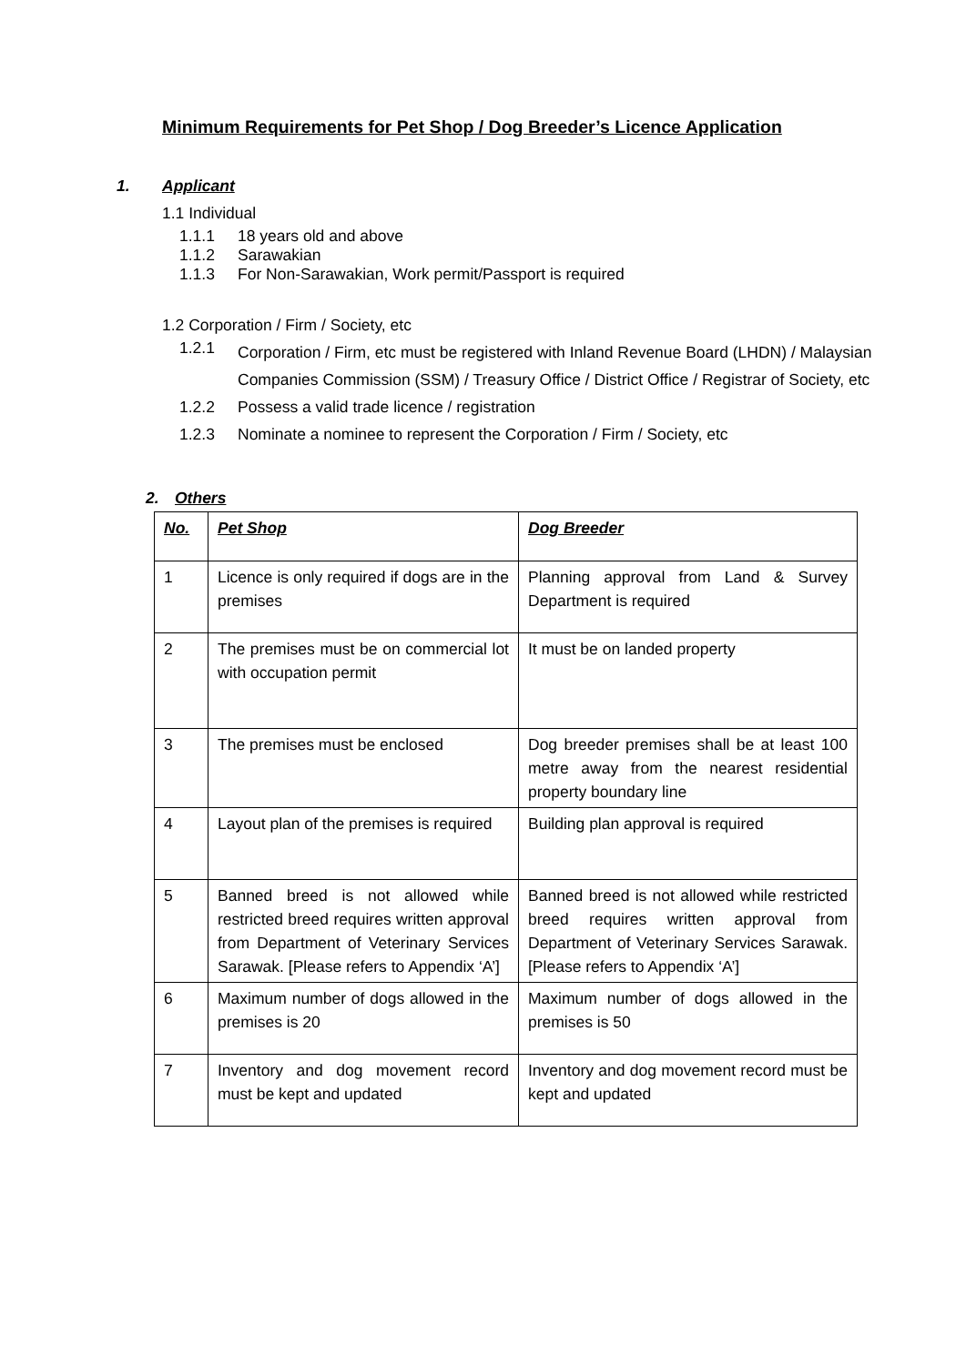Minimum Requirements for Pet Shop / Dog Breeder’s Licence Application
1. Applicant
1.1 Individual
1.1.1 18 years old and above
1.1.2 Sarawakian
1.1.3 For Non-Sarawakian, Work permit/Passport is required
1.2 Corporation / Firm / Society, etc
1.2.1 Corporation / Firm, etc must be registered with Inland Revenue Board (LHDN) / Malaysian Companies Commission (SSM) / Treasury Office / District Office / Registrar of Society, etc
1.2.2 Possess a valid trade licence / registration
1.2.3 Nominate a nominee to represent the Corporation / Firm / Society, etc
2. Others
| No. | Pet Shop | Dog Breeder |
| --- | --- | --- |
| 1 | Licence is only required if dogs are in the premises | Planning approval from Land & Survey Department is required |
| 2 | The premises must be on commercial lot with occupation permit | It must be on landed property |
| 3 | The premises must be enclosed | Dog breeder premises shall be at least 100 metre away from the nearest residential property boundary line |
| 4 | Layout plan of the premises is required | Building plan approval is required |
| 5 | Banned breed is not allowed while restricted breed requires written approval from Department of Veterinary Services Sarawak. [Please refers to Appendix ‘A’] | Banned breed is not allowed while restricted breed requires written approval from Department of Veterinary Services Sarawak. [Please refers to Appendix ‘A’] |
| 6 | Maximum number of dogs allowed in the premises is 20 | Maximum number of dogs allowed in the premises is 50 |
| 7 | Inventory and dog movement record must be kept and updated | Inventory and dog movement record must be kept and updated |